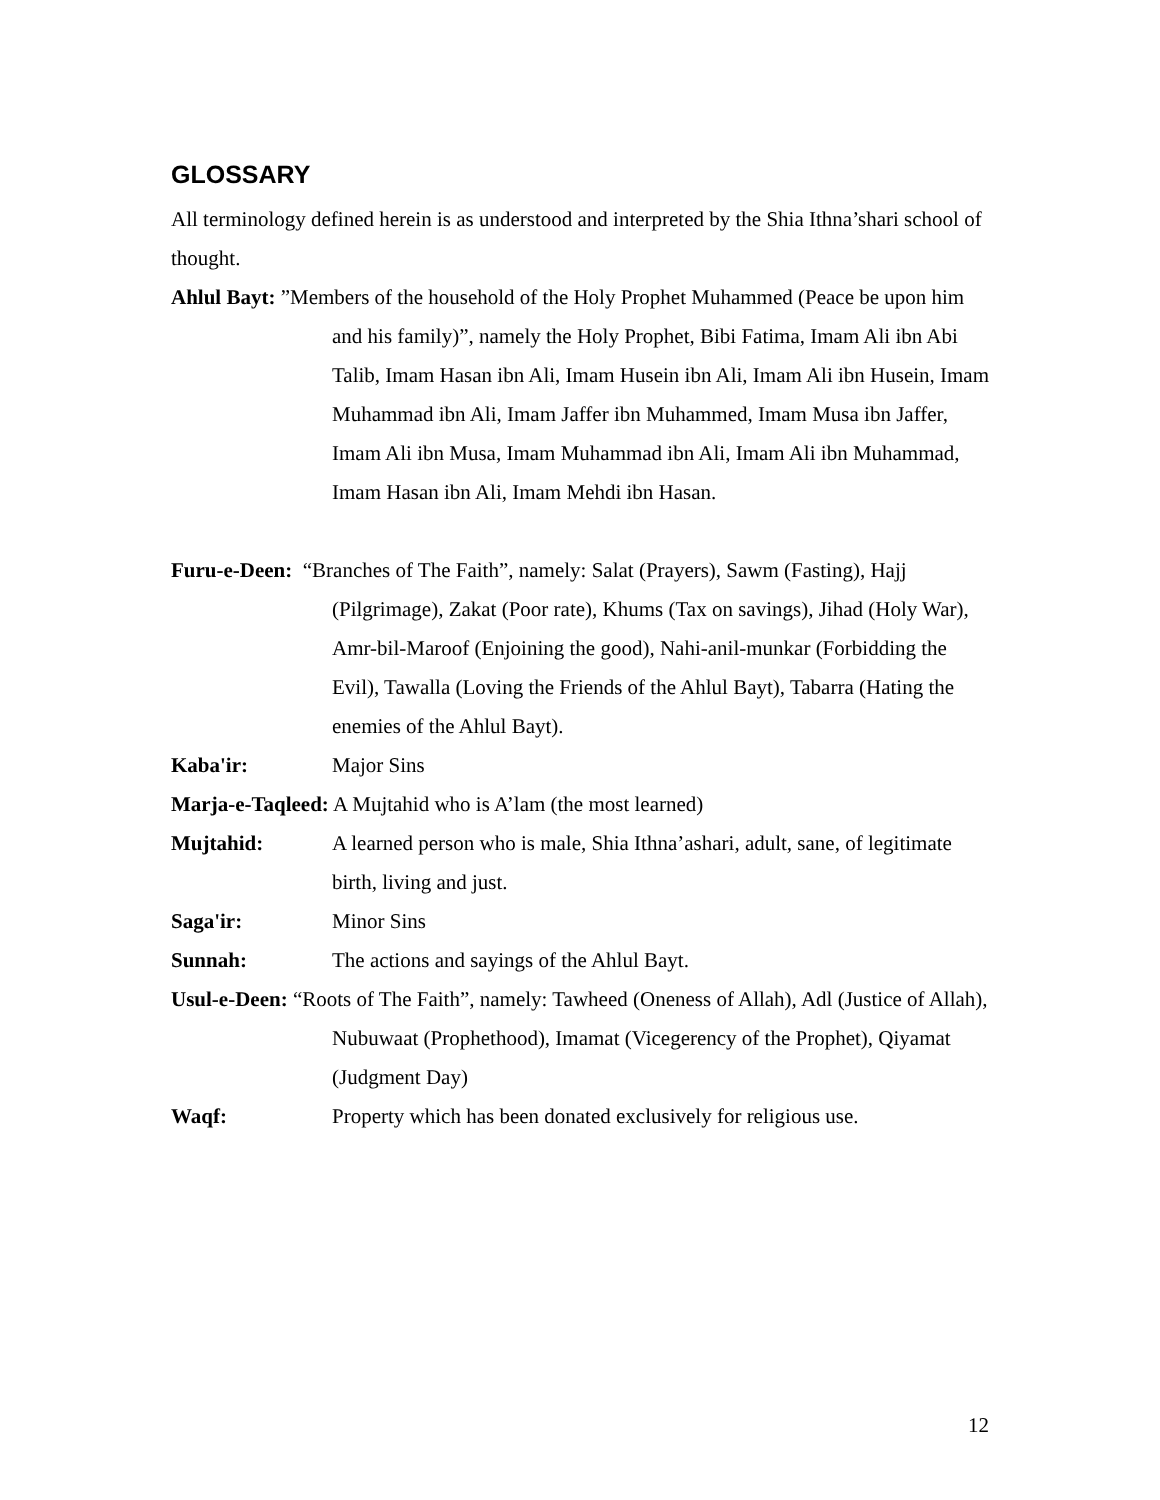GLOSSARY
All terminology defined herein is as understood and interpreted by the Shia Ithna’shari school of thought.
Ahlul Bayt: ”Members of the household of the Holy Prophet Muhammed (Peace be upon him and his family)”, namely the Holy Prophet, Bibi Fatima, Imam Ali ibn Abi Talib, Imam Hasan ibn Ali, Imam Husein ibn Ali, Imam Ali ibn Husein, Imam Muhammad ibn Ali, Imam Jaffer ibn Muhammed, Imam Musa ibn Jaffer, Imam Ali ibn Musa, Imam Muhammad ibn Ali, Imam Ali ibn Muhammad, Imam Hasan ibn Ali, Imam Mehdi ibn Hasan.
Furu-e-Deen: “Branches of The Faith”, namely: Salat (Prayers), Sawm (Fasting), Hajj (Pilgrimage), Zakat (Poor rate), Khums (Tax on savings), Jihad (Holy War), Amr-bil-Maroof (Enjoining the good), Nahi-anil-munkar (Forbidding the Evil), Tawalla (Loving the Friends of the Ahlul Bayt), Tabarra (Hating the enemies of the Ahlul Bayt).
Kaba'ir: Major Sins
Marja-e-Taqleed: A Mujtahid who is A’lam (the most learned)
Mujtahid: A learned person who is male, Shia Ithna’ashari, adult, sane, of legitimate birth, living and just.
Saga'ir: Minor Sins
Sunnah: The actions and sayings of the Ahlul Bayt.
Usul-e-Deen: “Roots of The Faith”, namely: Tawheed (Oneness of Allah), Adl (Justice of Allah), Nubuwaat (Prophethood), Imamat (Vicegerency of the Prophet), Qiyamat (Judgment Day)
Waqf: Property which has been donated exclusively for religious use.
12